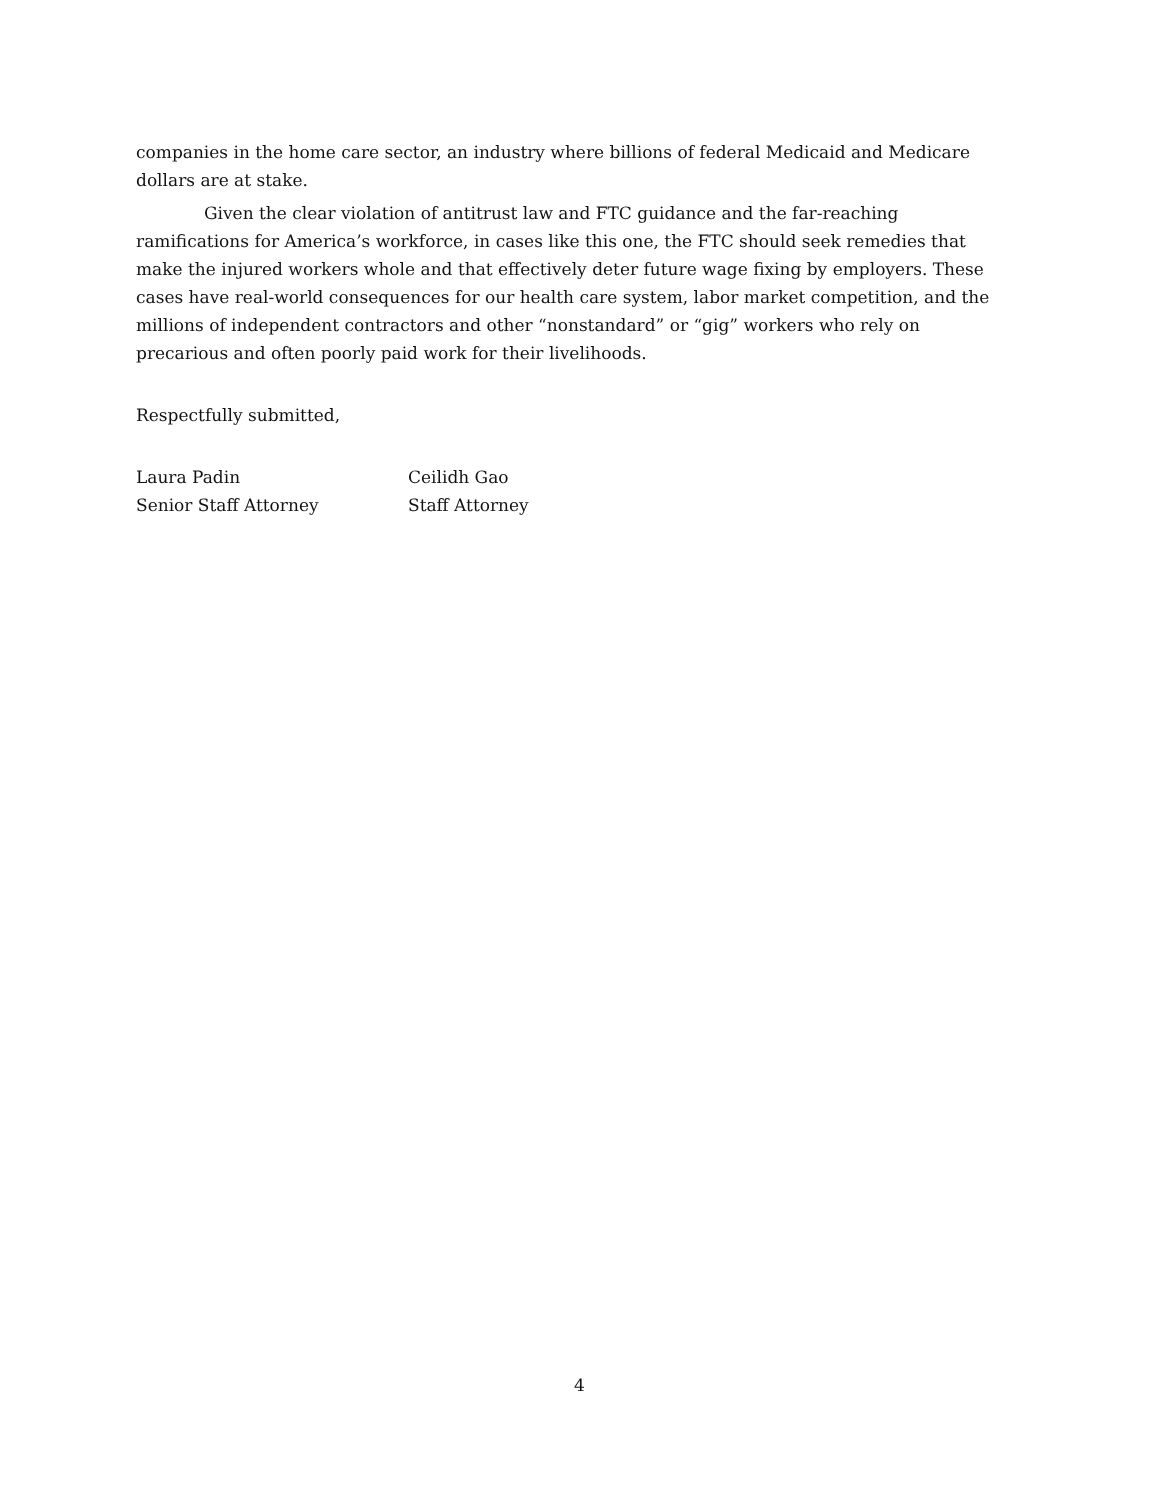companies in the home care sector, an industry where billions of federal Medicaid and Medicare dollars are at stake.
Given the clear violation of antitrust law and FTC guidance and the far-reaching ramifications for America’s workforce, in cases like this one, the FTC should seek remedies that make the injured workers whole and that effectively deter future wage fixing by employers. These cases have real-world consequences for our health care system, labor market competition, and the millions of independent contractors and other “nonstandard” or “gig” workers who rely on precarious and often poorly paid work for their livelihoods.
Respectfully submitted,
Laura Padin
Senior Staff Attorney
Ceilidh Gao
Staff Attorney
4